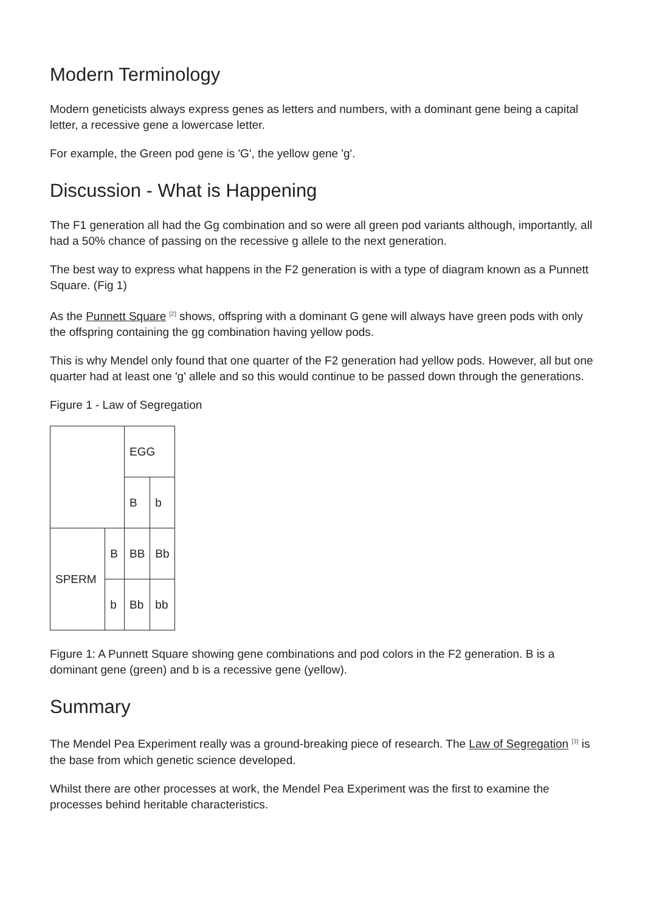Modern Terminology
Modern geneticists always express genes as letters and numbers, with a dominant gene being a capital letter, a recessive gene a lowercase letter.
For example, the Green pod gene is 'G', the yellow gene 'g'.
Discussion - What is Happening
The F1 generation all had the Gg combination and so were all green pod variants although, importantly, all had a 50% chance of passing on the recessive g allele to the next generation.
The best way to express what happens in the F2 generation is with a type of diagram known as a Punnett Square. (Fig 1)
As the Punnett Square <sup>[2]</sup> shows, offspring with a dominant G gene will always have green pods with only the offspring containing the gg combination having yellow pods.
This is why Mendel only found that one quarter of the F2 generation had yellow pods. However, all but one quarter had at least one 'g' allele and so this would continue to be passed down through the generations.
Figure 1 - Law of Segregation
| | | EGG | |
| | | B | b |
| SPERM | B | BB | Bb |
| | b | Bb | bb |
Figure 1: A Punnett Square showing gene combinations and pod colors in the F2 generation. B is a dominant gene (green) and b is a recessive gene (yellow).
Summary
The Mendel Pea Experiment really was a ground-breaking piece of research. The Law of Segregation <sup>[3]</sup> is the base from which genetic science developed.
Whilst there are other processes at work, the Mendel Pea Experiment was the first to examine the processes behind heritable characteristics.